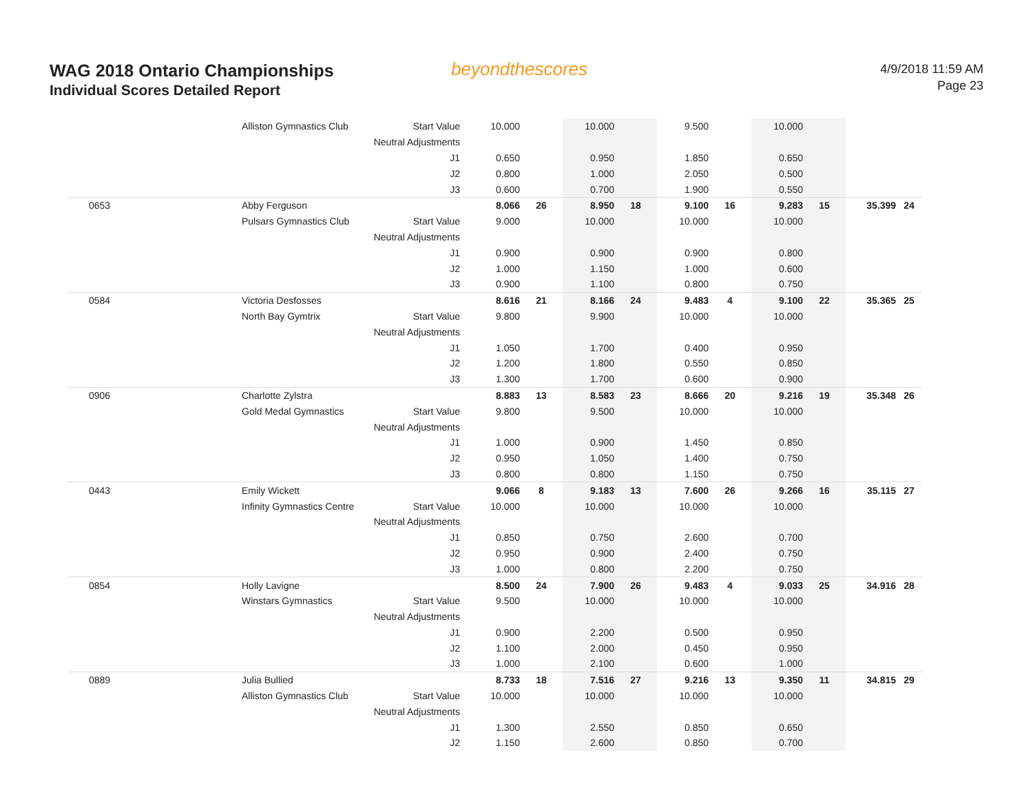WAG 2018 Ontario Championships
Individual Scores Detailed Report
beyondthescores
4/9/2018 11:59 AM
Page 23
| | Alliston Gymnastics Club | Start Value | 10.000 | | 10.000 | | 9.500 | | 10.000 | | | |
| | | Neutral Adjustments | | | | | | | | | | |
| | | J1 | 0.650 | | 0.950 | | 1.850 | | 0.650 | | | |
| | | J2 | 0.800 | | 1.000 | | 2.050 | | 0.500 | | | |
| | | J3 | 0.600 | | 0.700 | | 1.900 | | 0.550 | | | |
| 0653 | Abby Ferguson | | 8.066 | 26 | 8.950 | 18 | 9.100 | 16 | 9.283 | 15 | 35.399 | 24 |
| | Pulsars Gymnastics Club | Start Value | 9.000 | | 10.000 | | 10.000 | | 10.000 | | | |
| | | Neutral Adjustments | | | | | | | | | | |
| | | J1 | 0.900 | | 0.900 | | 0.900 | | 0.800 | | | |
| | | J2 | 1.000 | | 1.150 | | 1.000 | | 0.600 | | | |
| | | J3 | 0.900 | | 1.100 | | 0.800 | | 0.750 | | | |
| 0584 | Victoria Desfosses | | 8.616 | 21 | 8.166 | 24 | 9.483 | 4 | 9.100 | 22 | 35.365 | 25 |
| | North Bay Gymtrix | Start Value | 9.800 | | 9.900 | | 10.000 | | 10.000 | | | |
| | | Neutral Adjustments | | | | | | | | | | |
| | | J1 | 1.050 | | 1.700 | | 0.400 | | 0.950 | | | |
| | | J2 | 1.200 | | 1.800 | | 0.550 | | 0.850 | | | |
| | | J3 | 1.300 | | 1.700 | | 0.600 | | 0.900 | | | |
| 0906 | Charlotte Zylstra | | 8.883 | 13 | 8.583 | 23 | 8.666 | 20 | 9.216 | 19 | 35.348 | 26 |
| | Gold Medal Gymnastics | Start Value | 9.800 | | 9.500 | | 10.000 | | 10.000 | | | |
| | | Neutral Adjustments | | | | | | | | | | |
| | | J1 | 1.000 | | 0.900 | | 1.450 | | 0.850 | | | |
| | | J2 | 0.950 | | 1.050 | | 1.400 | | 0.750 | | | |
| | | J3 | 0.800 | | 0.800 | | 1.150 | | 0.750 | | | |
| 0443 | Emily Wickett | | 9.066 | 8 | 9.183 | 13 | 7.600 | 26 | 9.266 | 16 | 35.115 | 27 |
| | Infinity Gymnastics Centre | Start Value | 10.000 | | 10.000 | | 10.000 | | 10.000 | | | |
| | | Neutral Adjustments | | | | | | | | | | |
| | | J1 | 0.850 | | 0.750 | | 2.600 | | 0.700 | | | |
| | | J2 | 0.950 | | 0.900 | | 2.400 | | 0.750 | | | |
| | | J3 | 1.000 | | 0.800 | | 2.200 | | 0.750 | | | |
| 0854 | Holly Lavigne | | 8.500 | 24 | 7.900 | 26 | 9.483 | 4 | 9.033 | 25 | 34.916 | 28 |
| | Winstars Gymnastics | Start Value | 9.500 | | 10.000 | | 10.000 | | 10.000 | | | |
| | | Neutral Adjustments | | | | | | | | | | |
| | | J1 | 0.900 | | 2.200 | | 0.500 | | 0.950 | | | |
| | | J2 | 1.100 | | 2.000 | | 0.450 | | 0.950 | | | |
| | | J3 | 1.000 | | 2.100 | | 0.600 | | 1.000 | | | |
| 0889 | Julia Bullied | | 8.733 | 18 | 7.516 | 27 | 9.216 | 13 | 9.350 | 11 | 34.815 | 29 |
| | Alliston Gymnastics Club | Start Value | 10.000 | | 10.000 | | 10.000 | | 10.000 | | | |
| | | Neutral Adjustments | | | | | | | | | | |
| | | J1 | 1.300 | | 2.550 | | 0.850 | | 0.650 | | | |
| | | J2 | 1.150 | | 2.600 | | 0.850 | | 0.700 | | | |